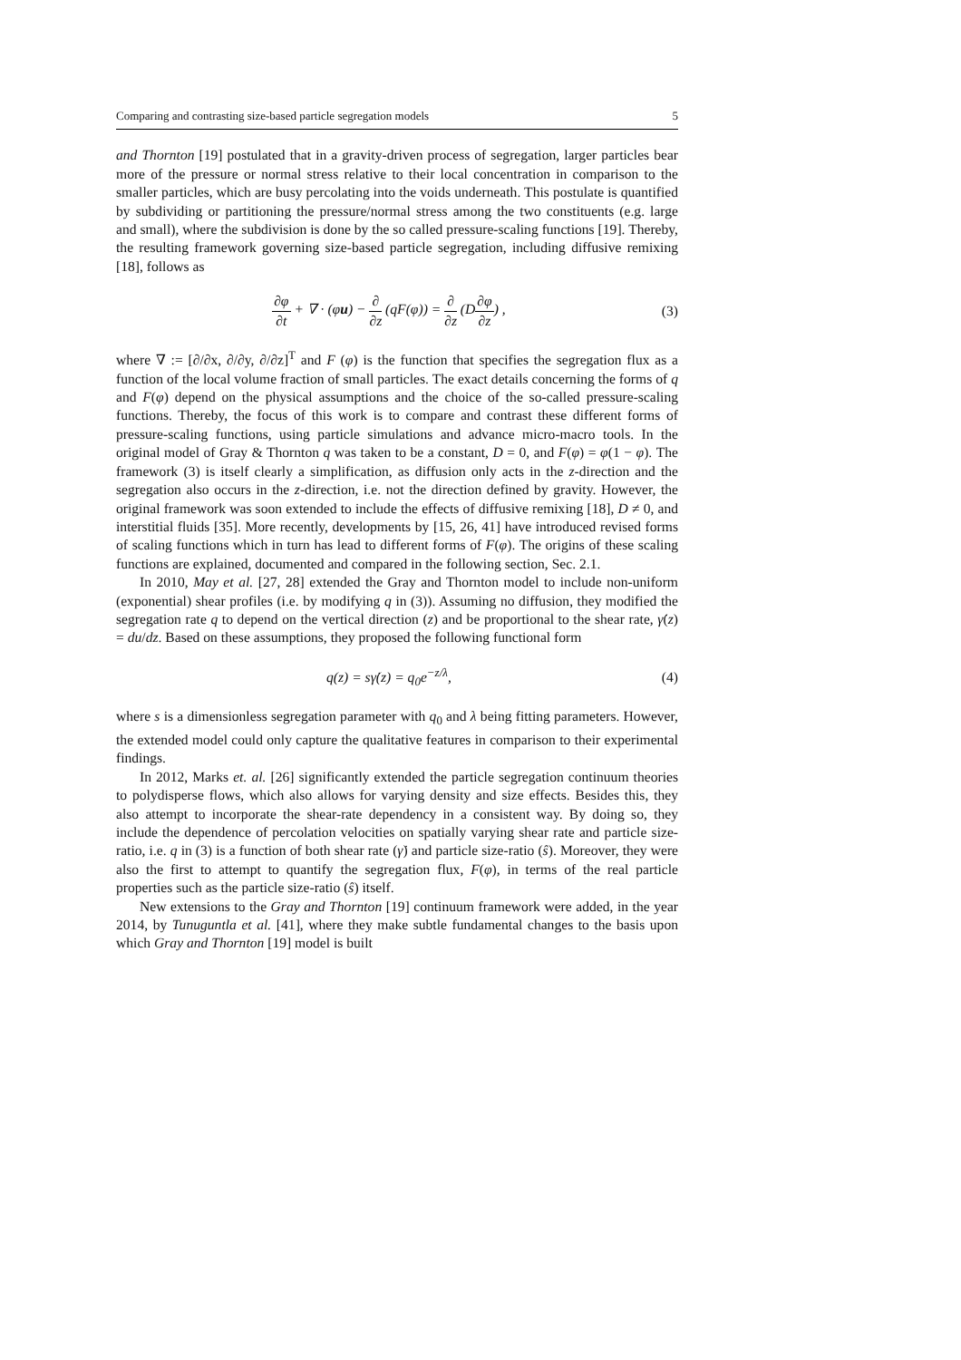Comparing and contrasting size-based particle segregation models 5
and Thornton [19] postulated that in a gravity-driven process of segregation, larger particles bear more of the pressure or normal stress relative to their local concentration in comparison to the smaller particles, which are busy percolating into the voids underneath. This postulate is quantified by subdividing or partitioning the pressure/normal stress among the two constituents (e.g. large and small), where the subdivision is done by the so called pressure-scaling functions [19]. Thereby, the resulting framework governing size-based particle segregation, including diffusive remixing [18], follows as
∂φ ∂t + ∇ · (φu) − ∂ ∂z (qF(φ)) = ∂ ∂z (D∂φ ∂z) , (3)
where ∇ := [∂/∂x, ∂/∂y, ∂/∂z]<sup>T</sup> and F (φ) is the function that specifies the segregation flux as a function of the local volume fraction of small particles. The exact details concerning the forms of q and F(φ) depend on the physical assumptions and the choice of the so-called pressure-scaling functions. Thereby, the focus of this work is to compare and contrast these different forms of pressure-scaling functions, using particle simulations and advance micro-macro tools. In the original model of Gray & Thornton q was taken to be a constant, D = 0, and F(φ) = φ(1 − φ). The framework (3) is itself clearly a simplification, as diffusion only acts in the z-direction and the segregation also occurs in the z-direction, i.e. not the direction defined by gravity. However, the original framework was soon extended to include the effects of diffusive remixing [18], D ≠ 0, and interstitial fluids [35]. More recently, developments by [15, 26, 41] have introduced revised forms of scaling functions which in turn has lead to different forms of F(φ). The origins of these scaling functions are explained, documented and compared in the following section, Sec. 2.1.
In 2010, May et al. [27, 28] extended the Gray and Thornton model to include non-uniform (exponential) shear profiles (i.e. by modifying q in (3)). Assuming no diffusion, they modified the segregation rate q to depend on the vertical direction (z) and be proportional to the shear rate, γ̇(z) = du/dz. Based on these assumptions, they proposed the following functional form
q(z) = sγ̇(z) = q<sub>0</sub>e<sup>−z/λ</sup>, (4)
where s is a dimensionless segregation parameter with q<sub>0</sub> and λ being fitting parameters. However, the extended model could only capture the qualitative features in comparison to their experimental findings.
In 2012, Marks et. al. [26] significantly extended the particle segregation continuum theories to polydisperse flows, which also allows for varying density and size effects. Besides this, they also attempt to incorporate the shear-rate dependency in a consistent way. By doing so, they include the dependence of percolation velocities on spatially varying shear rate and particle size-ratio, i.e. q in (3) is a function of both shear rate (γ̇) and particle size-ratio (ŝ). Moreover, they were also the first to attempt to quantify the segregation flux, F(φ), in terms of the real particle properties such as the particle size-ratio (ŝ) itself.
New extensions to the Gray and Thornton [19] continuum framework were added, in the year 2014, by Tunuguntla et al. [41], where they make subtle fundamental changes to the basis upon which Gray and Thornton [19] model is built